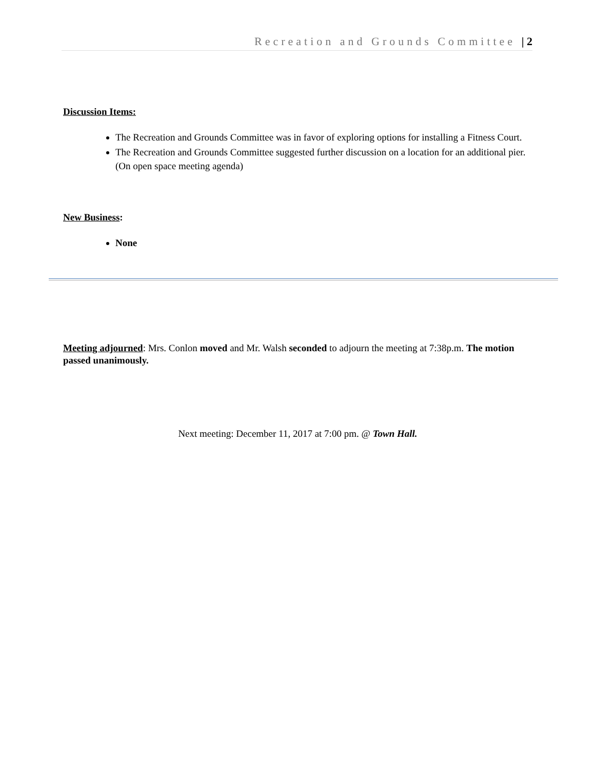Recreation and Grounds Committee | 2
Discussion Items:
The Recreation and Grounds Committee was in favor of exploring options for installing a Fitness Court.
The Recreation and Grounds Committee suggested further discussion on a location for an additional pier. (On open space meeting agenda)
New Business:
None
Meeting adjourned: Mrs. Conlon moved and Mr. Walsh seconded to adjourn the meeting at 7:38p.m. The motion passed unanimously.
Next meeting: December 11, 2017 at 7:00 pm. @ Town Hall.